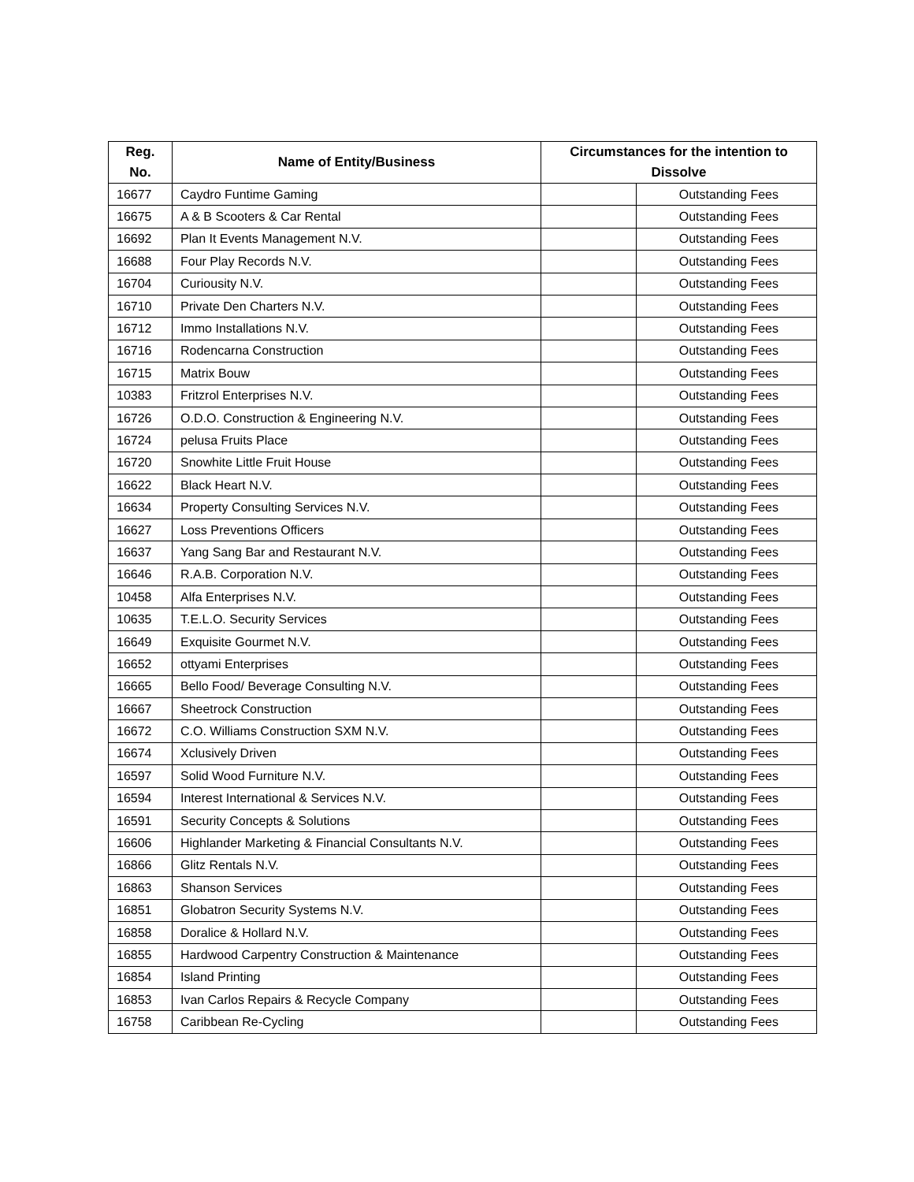| Reg. No. | Name of Entity/Business | Circumstances for the intention to Dissolve | |
| --- | --- | --- | --- |
| 16677 | Caydro Funtime Gaming | | Outstanding Fees |
| 16675 | A & B Scooters & Car Rental | | Outstanding Fees |
| 16692 | Plan It Events Management N.V. | | Outstanding Fees |
| 16688 | Four Play Records N.V. | | Outstanding Fees |
| 16704 | Curiousity N.V. | | Outstanding Fees |
| 16710 | Private Den Charters N.V. | | Outstanding Fees |
| 16712 | Immo Installations N.V. | | Outstanding Fees |
| 16716 | Rodencarna Construction | | Outstanding Fees |
| 16715 | Matrix Bouw | | Outstanding Fees |
| 10383 | Fritzrol Enterprises N.V. | | Outstanding Fees |
| 16726 | O.D.O. Construction & Engineering N.V. | | Outstanding Fees |
| 16724 | pelusa Fruits Place | | Outstanding Fees |
| 16720 | Snowhite Little Fruit House | | Outstanding Fees |
| 16622 | Black Heart N.V. | | Outstanding Fees |
| 16634 | Property Consulting Services N.V. | | Outstanding Fees |
| 16627 | Loss Preventions Officers | | Outstanding Fees |
| 16637 | Yang Sang Bar and Restaurant N.V. | | Outstanding Fees |
| 16646 | R.A.B. Corporation N.V. | | Outstanding Fees |
| 10458 | Alfa Enterprises N.V. | | Outstanding Fees |
| 10635 | T.E.L.O. Security Services | | Outstanding Fees |
| 16649 | Exquisite Gourmet N.V. | | Outstanding Fees |
| 16652 | ottyami Enterprises | | Outstanding Fees |
| 16665 | Bello Food/ Beverage Consulting N.V. | | Outstanding Fees |
| 16667 | Sheetrock Construction | | Outstanding Fees |
| 16672 | C.O. Williams Construction SXM N.V. | | Outstanding Fees |
| 16674 | Xclusively Driven | | Outstanding Fees |
| 16597 | Solid Wood Furniture N.V. | | Outstanding Fees |
| 16594 | Interest International & Services N.V. | | Outstanding Fees |
| 16591 | Security Concepts & Solutions | | Outstanding Fees |
| 16606 | Highlander Marketing & Financial Consultants N.V. | | Outstanding Fees |
| 16866 | Glitz Rentals N.V. | | Outstanding Fees |
| 16863 | Shanson Services | | Outstanding Fees |
| 16851 | Globatron Security Systems N.V. | | Outstanding Fees |
| 16858 | Doralice & Hollard N.V. | | Outstanding Fees |
| 16855 | Hardwood Carpentry Construction & Maintenance | | Outstanding Fees |
| 16854 | Island Printing | | Outstanding Fees |
| 16853 | Ivan Carlos Repairs & Recycle Company | | Outstanding Fees |
| 16758 | Caribbean Re-Cycling | | Outstanding Fees |